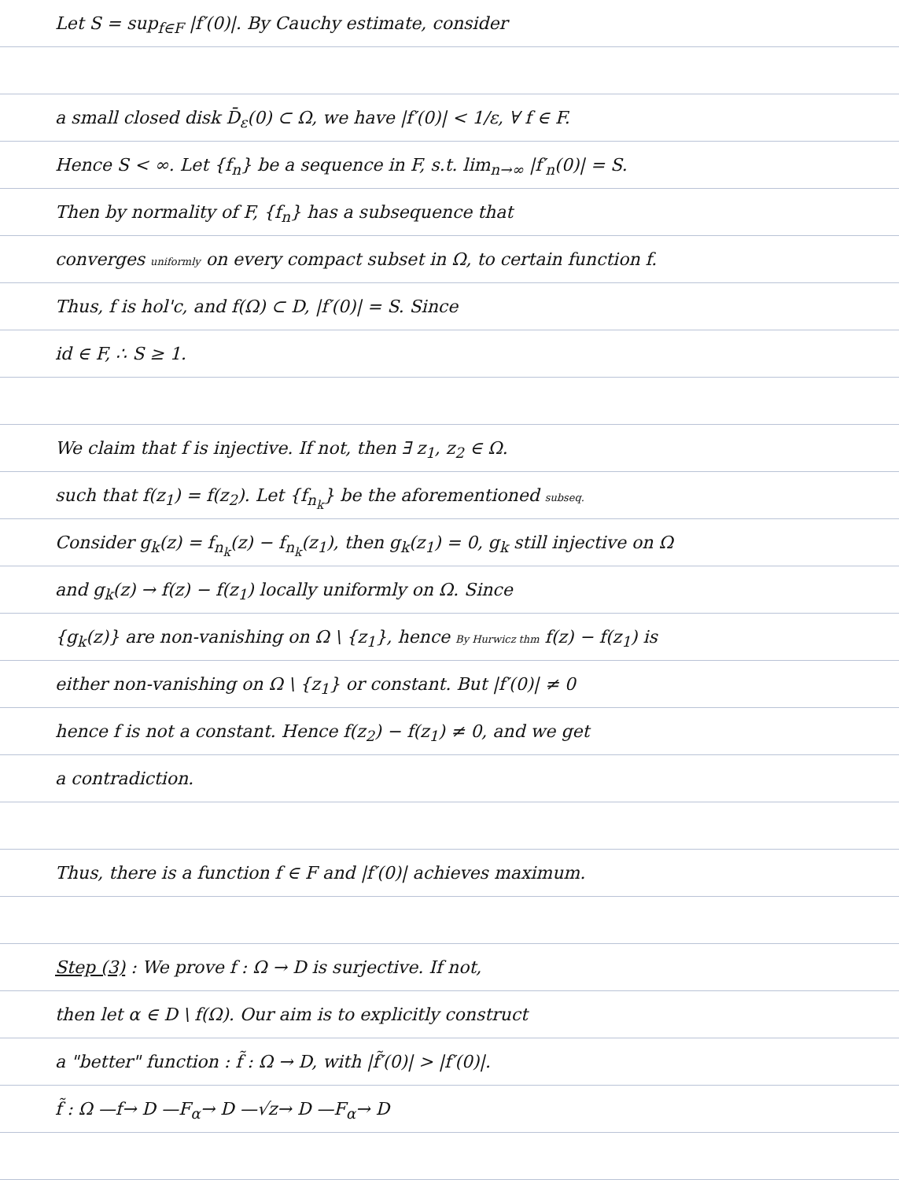Let S = sup<sub>f∈F</sub> |f′(0)|. By Cauchy estimate, consider
a small closed disk D̄<sub>ε</sub>(0) ⊂ Ω, we have |f′(0)| < 1/ε, ∀ f ∈ F.
Hence S < ∞. Let {f<sub>n</sub>} be a sequence in F, s.t. lim<sub>n→∞</sub> |f′<sub>n</sub>(0)| = S.
Then by normality of F, {f<sub>n</sub>} has a subsequence that
converges uniformly on every compact subset in Ω, to certain function f.
Thus, f is hol'c, and f(Ω) ⊂ D, |f′(0)| = S. Since
id ∈ F, ∴ S ≥ 1.
We claim that f is injective. If not, then ∃ z<sub>1</sub>, z<sub>2</sub> ∈ Ω.
such that f(z<sub>1</sub>) = f(z<sub>2</sub>). Let {f<sub>n<sub>k</sub></sub>} be the aforementioned subseq.
Consider g<sub>k</sub>(z) = f<sub>n<sub>k</sub></sub>(z) − f<sub>n<sub>k</sub></sub>(z<sub>1</sub>), then g<sub>k</sub>(z<sub>1</sub>) = 0, g<sub>k</sub> still injective on Ω
and g<sub>k</sub>(z) → f(z) − f(z<sub>1</sub>) locally uniformly on Ω. Since
{g<sub>k</sub>(z)} are non-vanishing on Ω \ {z<sub>1</sub>}, hence By Hurwicz thm f(z) − f(z<sub>1</sub>) is
either non-vanishing on Ω \ {z<sub>1</sub>} or constant. But |f′(0)| ≠ 0
hence f is not a constant. Hence f(z<sub>2</sub>) − f(z<sub>1</sub>) ≠ 0, and we get
a contradiction.
Thus, there is a function f ∈ F and |f′(0)| achieves maximum.
Step (3) : We prove f : Ω → D is surjective. If not,
then let α ∈ D \ f(Ω). Our aim is to explicitly construct
a "better" function : f̃ : Ω → D, with |f̃′(0)| > |f′(0)|.
f̃ : Ω —f→ D —F<sub>α</sub>→ D —√z→ D —F<sub>α</sub>→ D